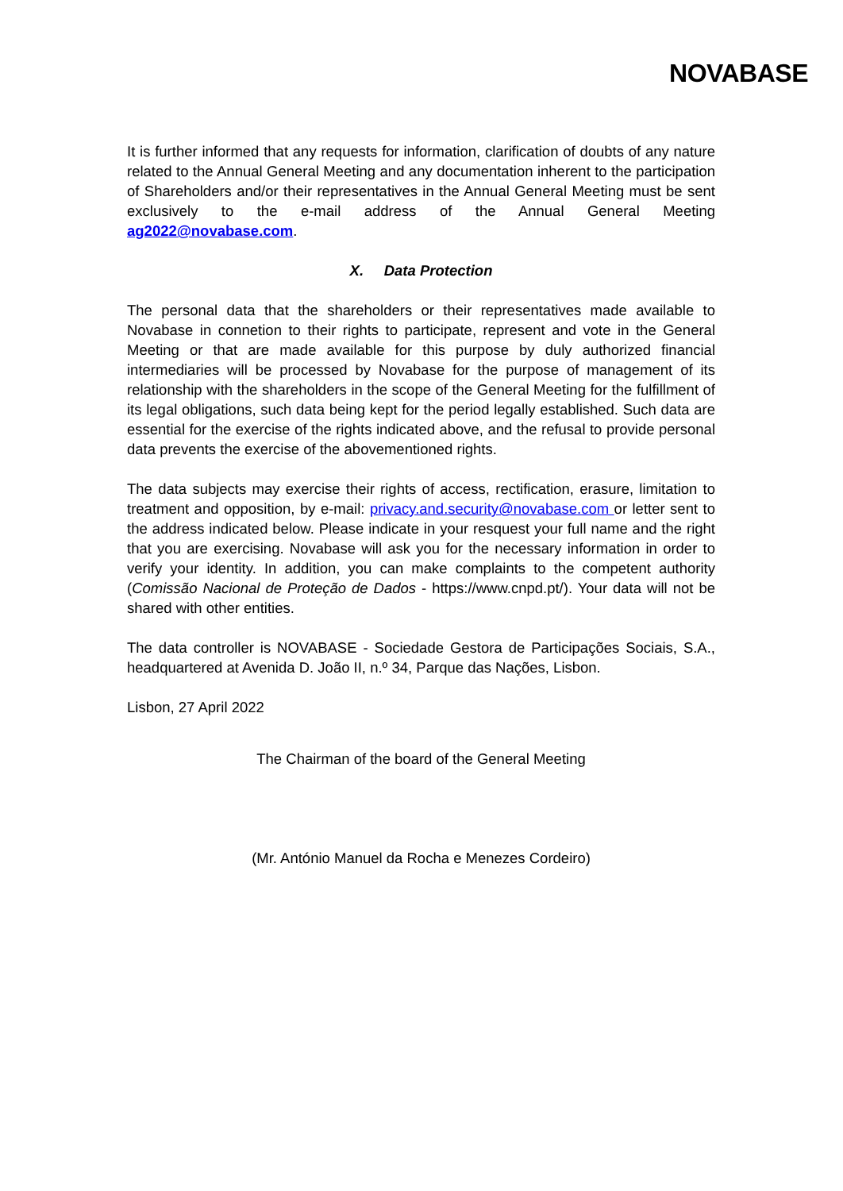NOVABASE
It is further informed that any requests for information, clarification of doubts of any nature related to the Annual General Meeting and any documentation inherent to the participation of Shareholders and/or their representatives in the Annual General Meeting must be sent exclusively to the e-mail address of the Annual General Meeting ag2022@novabase.com.
X. Data Protection
The personal data that the shareholders or their representatives made available to Novabase in connetion to their rights to participate, represent and vote in the General Meeting or that are made available for this purpose by duly authorized financial intermediaries will be processed by Novabase for the purpose of management of its relationship with the shareholders in the scope of the General Meeting for the fulfillment of its legal obligations, such data being kept for the period legally established. Such data are essential for the exercise of the rights indicated above, and the refusal to provide personal data prevents the exercise of the abovementioned rights.
The data subjects may exercise their rights of access, rectification, erasure, limitation to treatment and opposition, by e-mail: privacy.and.security@novabase.com or letter sent to the address indicated below. Please indicate in your resquest your full name and the right that you are exercising. Novabase will ask you for the necessary information in order to verify your identity. In addition, you can make complaints to the competent authority (Comissão Nacional de Proteção de Dados - https://www.cnpd.pt/). Your data will not be shared with other entities.
The data controller is NOVABASE - Sociedade Gestora de Participações Sociais, S.A., headquartered at Avenida D. João II, n.º 34, Parque das Nações, Lisbon.
Lisbon, 27 April 2022
The Chairman of the board of the General Meeting
(Mr. António Manuel da Rocha e Menezes Cordeiro)